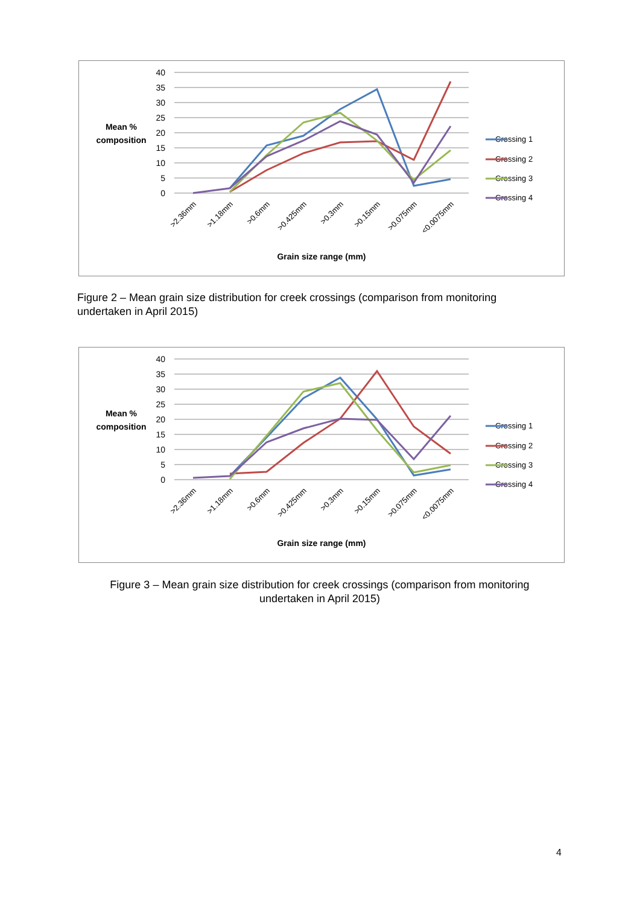40
35
30
25
20
15
10
5
0
Mean %
composition
Crossing 1
Crossing 2
Crossing 3
Crossing 4
>2.36mm
>1.18mm
>0.6mm
>0.425mm
>0.3mm
>0.15mm
>0.075mm
<0.0075mm
Grain size range (mm)
Figure 2 – Mean grain size distribution for creek crossings (comparison from monitoring
undertaken in April 2015)
40
35
30
25
20
15
10
5
0
Mean %
composition
Crossing 1
Crossing 2
Crossing 3
Crossing 4
>2.36mm
>1.18mm
>0.6mm
>0.425mm
>0.3mm
>0.15mm
>0.075mm
<0.0075mm
Grain size range (mm)
Figure 3 – Mean grain size distribution for creek crossings (comparison from monitoring
undertaken in April 2015)
4